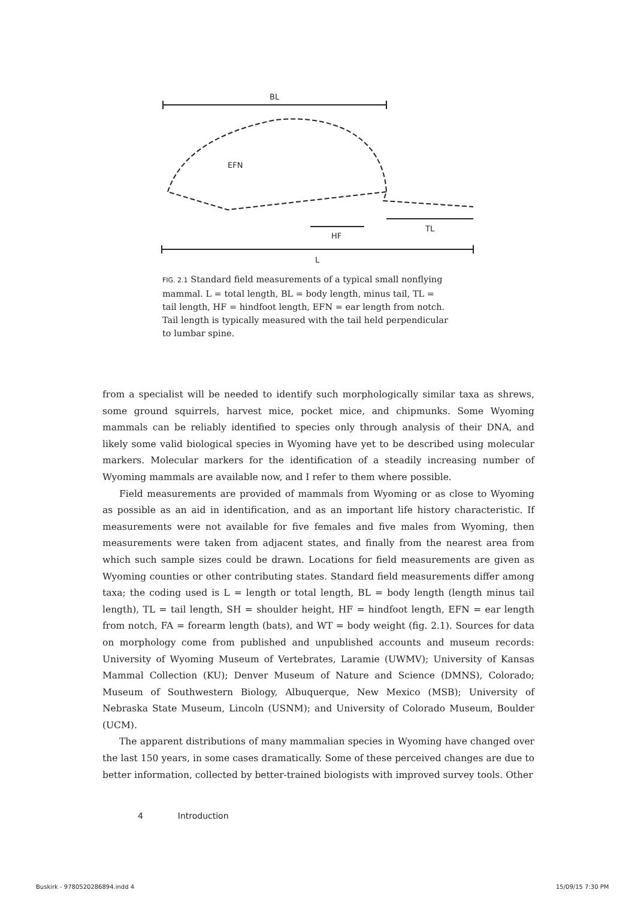BL
HF
TL
L
EFN
FIG. 2.1 Standard field measurements of a typical small nonflying mammal. L = total length, BL = body length, minus tail, TL = tail length, HF = hindfoot length, EFN = ear length from notch. Tail length is typically measured with the tail held perpendicular to lumbar spine.
from a specialist will be needed to identify such morphologically similar taxa as shrews, some ground squirrels, harvest mice, pocket mice, and chipmunks. Some Wyoming mammals can be reliably identified to species only through analysis of their DNA, and likely some valid biological species in Wyoming have yet to be described using molecular markers. Molecular markers for the identification of a steadily increasing number of Wyoming mammals are available now, and I refer to them where possible.
Field measurements are provided of mammals from Wyoming or as close to Wyoming as possible as an aid in identification, and as an important life history characteristic. If measurements were not available for five females and five males from Wyoming, then measurements were taken from adjacent states, and finally from the nearest area from which such sample sizes could be drawn. Locations for field measurements are given as Wyoming counties or other contributing states. Standard field measurements differ among taxa; the coding used is L = length or total length, BL = body length (length minus tail length), TL = tail length, SH = shoulder height, HF = hindfoot length, EFN = ear length from notch, FA = forearm length (bats), and WT = body weight (fig. 2.1). Sources for data on morphology come from published and unpublished accounts and museum records: University of Wyoming Museum of Vertebrates, Laramie (UWMV); University of Kansas Mammal Collection (KU); Denver Museum of Nature and Science (DMNS), Colorado; Museum of Southwestern Biology, Albuquerque, New Mexico (MSB); University of Nebraska State Museum, Lincoln (USNM); and University of Colorado Museum, Boulder (UCM).
The apparent distributions of many mammalian species in Wyoming have changed over the last 150 years, in some cases dramatically. Some of these perceived changes are due to better information, collected by better-trained biologists with improved survey tools. Other
4 Introduction
Buskirk - 9780520286894.indd 4 15/09/15 7:30 PM